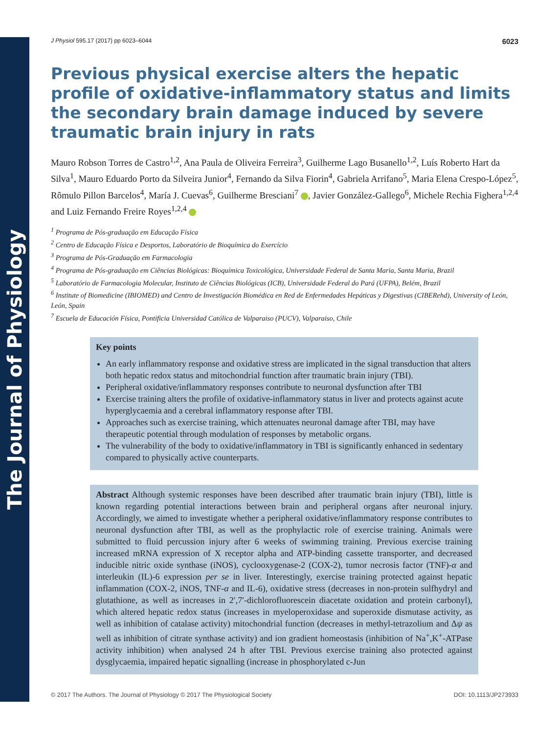The Journal of Physiology
J Physiol 595.17 (2017) pp 6023–6044 6023
Previous physical exercise alters the hepatic profile of oxidative-inflammatory status and limits the secondary brain damage induced by severe traumatic brain injury in rats
Mauro Robson Torres de Castro<sup>1,2</sup>, Ana Paula de Oliveira Ferreira<sup>3</sup>, Guilherme Lago Busanello<sup>1,2</sup>, Luís Roberto Hart da Silva<sup>1</sup>, Mauro Eduardo Porto da Silveira Junior<sup>4</sup>, Fernando da Silva Fiorin<sup>4</sup>, Gabriela Arrifano<sup>5</sup>, Maria Elena Crespo-López<sup>5</sup>, Rômulo Pillon Barcelos<sup>4</sup>, María J. Cuevas<sup>6</sup>, Guilherme Bresciani<sup>7</sup> , Javier González-Gallego<sup>6</sup>, Michele Rechia Fighera<sup>1,2,4</sup> and Luiz Fernando Freire Royes<sup>1,2,4</sup>
<sup>1</sup> Programa de Pós-graduação em Educação Física
<sup>2</sup> Centro de Educação Física e Desportos, Laboratório de Bioquímica do Exercício
<sup>3</sup> Programa de Pós-Graduação em Farmacologia
<sup>4</sup> Programa de Pós-graduação em Ciências Biológicas: Bioquímica Toxicológica, Universidade Federal de Santa Maria, Santa Maria, Brazil
<sup>5</sup> Laboratório de Farmacologia Molecular, Instituto de Ciências Biológicas (ICB), Universidade Federal do Pará (UFPA), Belém, Brazil
<sup>6</sup> Institute of Biomedicine (IBIOMED) and Centro de Investigación Biomédica en Red de Enfermedades Hepáticas y Digestivas (CIBERehd), University of León, León, Spain
<sup>7</sup> Escuela de Educación Física, Pontificia Universidad Católica de Valparaiso (PUCV), Valparaiso, Chile
Key points
An early inflammatory response and oxidative stress are implicated in the signal transduction that alters both hepatic redox status and mitochondrial function after traumatic brain injury (TBI).
Peripheral oxidative/inflammatory responses contribute to neuronal dysfunction after TBI
Exercise training alters the profile of oxidative-inflammatory status in liver and protects against acute hyperglycaemia and a cerebral inflammatory response after TBI.
Approaches such as exercise training, which attenuates neuronal damage after TBI, may have therapeutic potential through modulation of responses by metabolic organs.
The vulnerability of the body to oxidative/inflammatory in TBI is significantly enhanced in sedentary compared to physically active counterparts.
Abstract Although systemic responses have been described after traumatic brain injury (TBI), little is known regarding potential interactions between brain and peripheral organs after neuronal injury. Accordingly, we aimed to investigate whether a peripheral oxidative/inflammatory response contributes to neuronal dysfunction after TBI, as well as the prophylactic role of exercise training. Animals were submitted to fluid percussion injury after 6 weeks of swimming training. Previous exercise training increased mRNA expression of X receptor alpha and ATP-binding cassette transporter, and decreased inducible nitric oxide synthase (iNOS), cyclooxygenase-2 (COX-2), tumor necrosis factor (TNF)-α and interleukin (IL)-6 expression per se in liver. Interestingly, exercise training protected against hepatic inflammation (COX-2, iNOS, TNF-α and IL-6), oxidative stress (decreases in non-protein sulfhydryl and glutathione, as well as increases in 2′,7′-dichlorofluorescein diacetate oxidation and protein carbonyl), which altered hepatic redox status (increases in myeloperoxidase and superoxide dismutase activity, as well as inhibition of catalase activity) mitochondrial function (decreases in methyl-tetrazolium and Δψ as well as inhibition of citrate synthase activity) and ion gradient homeostasis (inhibition of Na<sup>+</sup>,K<sup>+</sup>-ATPase activity inhibition) when analysed 24 h after TBI. Previous exercise training also protected against dysglycaemia, impaired hepatic signalling (increase in phosphorylated c-Jun
© 2017 The Authors. The Journal of Physiology © 2017 The Physiological Society DOI: 10.1113/JP273933